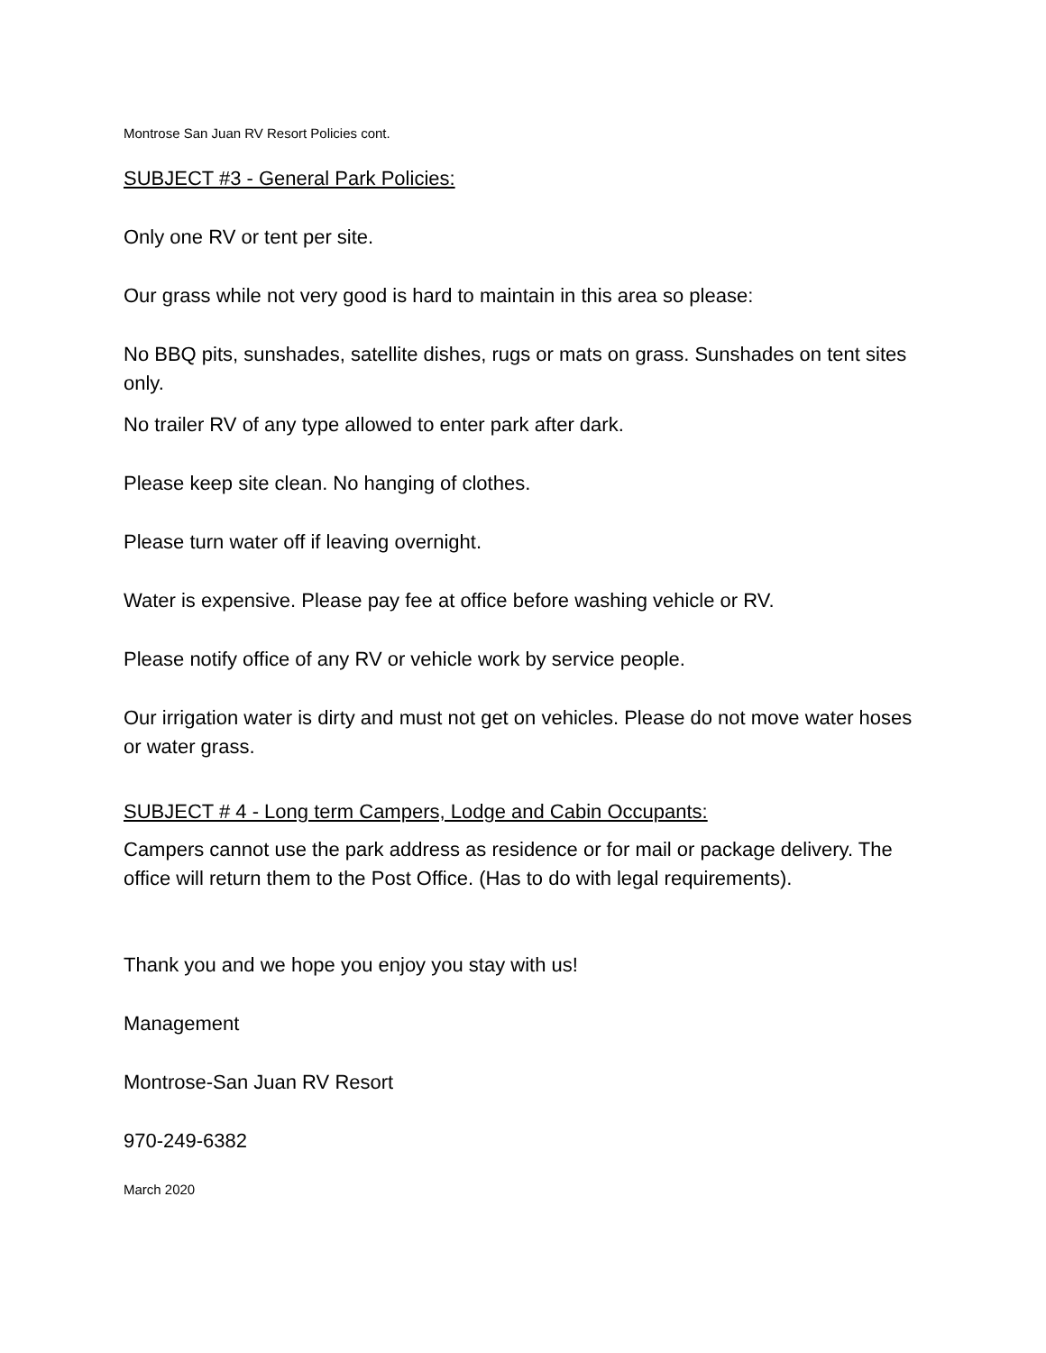Montrose San Juan RV Resort Policies cont.
SUBJECT #3 - General Park Policies:
Only one RV or tent per site.
Our grass while not very good is hard to maintain in this area so please:
No BBQ pits, sunshades, satellite dishes, rugs or mats on grass. Sunshades on tent sites only.
No trailer RV of any type allowed to enter park after dark.
Please keep site clean. No hanging of clothes.
Please turn water off if leaving overnight.
Water is expensive. Please pay fee at office before washing vehicle or RV.
Please notify office of any RV or vehicle work by service people.
Our irrigation water is dirty and must not get on vehicles. Please do not move water hoses or water grass.
SUBJECT # 4 - Long term Campers, Lodge and Cabin Occupants:
Campers cannot use the park address as residence or for mail or package delivery. The office will return them to the Post Office. (Has to do with legal requirements).
Thank you and we hope you enjoy you stay with us!
Management
Montrose-San Juan RV Resort
970-249-6382
March 2020